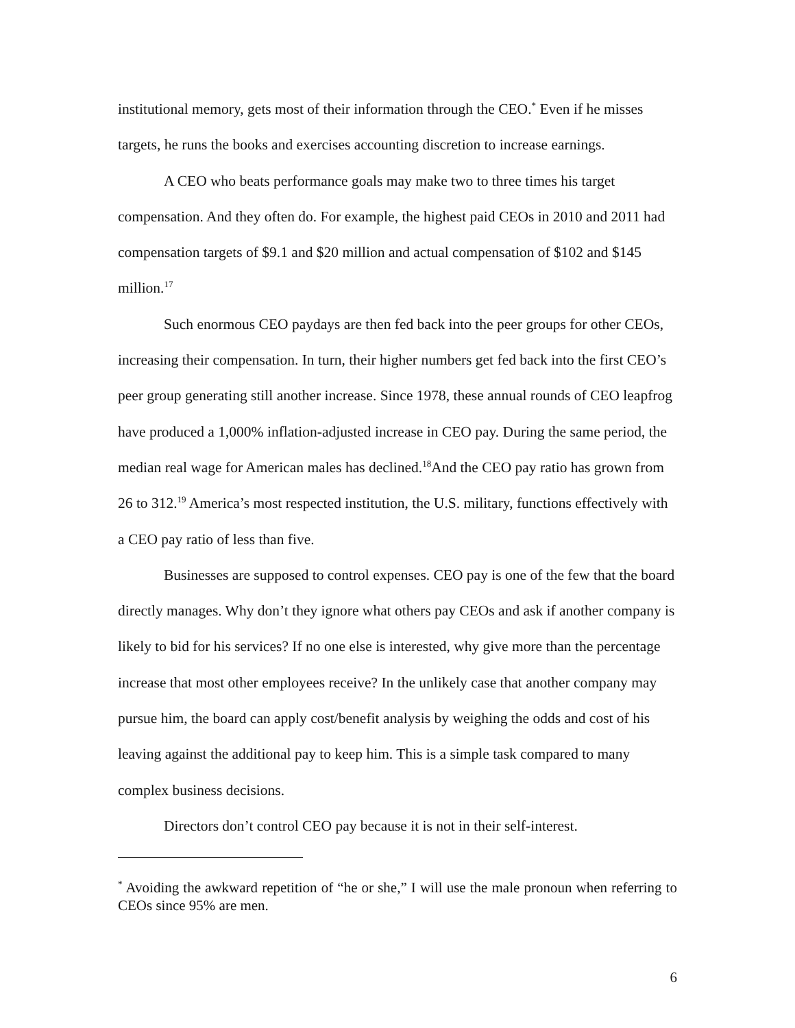institutional memory, gets most of their information through the CEO.<sup>*</sup> Even if he misses targets, he runs the books and exercises accounting discretion to increase earnings.
A CEO who beats performance goals may make two to three times his target compensation. And they often do. For example, the highest paid CEOs in 2010 and 2011 had compensation targets of $9.1 and $20 million and actual compensation of $102 and $145 million.<sup>17</sup>
Such enormous CEO paydays are then fed back into the peer groups for other CEOs, increasing their compensation. In turn, their higher numbers get fed back into the first CEO’s peer group generating still another increase. Since 1978, these annual rounds of CEO leapfrog have produced a 1,000% inflation-adjusted increase in CEO pay. During the same period, the median real wage for American males has declined.<sup>18</sup>And the CEO pay ratio has grown from 26 to 312.<sup>19</sup> America’s most respected institution, the U.S. military, functions effectively with a CEO pay ratio of less than five.
Businesses are supposed to control expenses. CEO pay is one of the few that the board directly manages. Why don’t they ignore what others pay CEOs and ask if another company is likely to bid for his services? If no one else is interested, why give more than the percentage increase that most other employees receive? In the unlikely case that another company may pursue him, the board can apply cost/benefit analysis by weighing the odds and cost of his leaving against the additional pay to keep him. This is a simple task compared to many complex business decisions.
Directors don’t control CEO pay because it is not in their self-interest.
<sup>*</sup> Avoiding the awkward repetition of “he or she,” I will use the male pronoun when referring to CEOs since 95% are men.
6